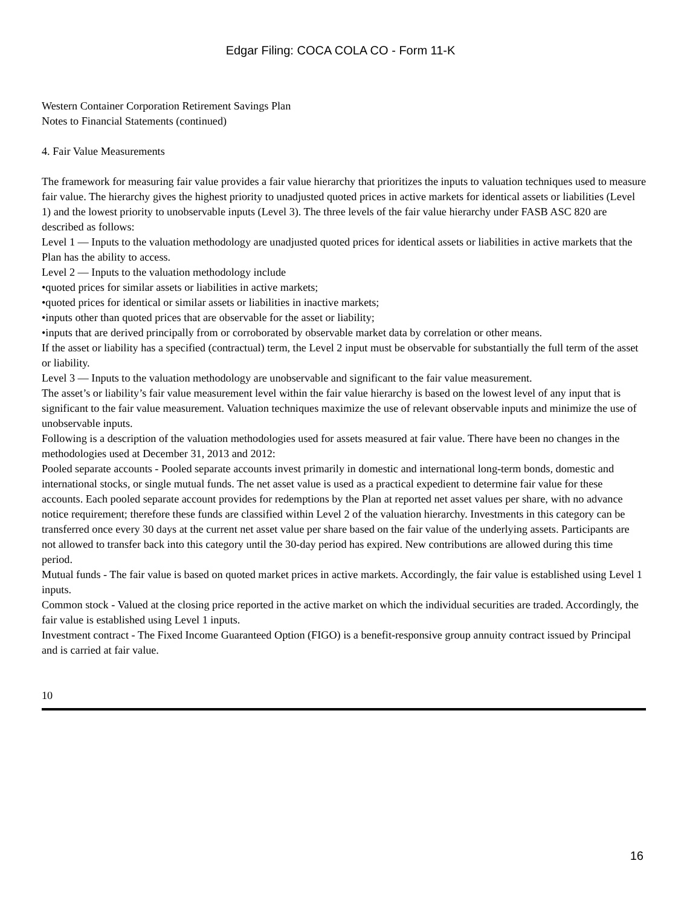Edgar Filing: COCA COLA CO - Form 11-K
Western Container Corporation Retirement Savings Plan
Notes to Financial Statements (continued)
4. Fair Value Measurements
The framework for measuring fair value provides a fair value hierarchy that prioritizes the inputs to valuation techniques used to measure fair value. The hierarchy gives the highest priority to unadjusted quoted prices in active markets for identical assets or liabilities (Level 1) and the lowest priority to unobservable inputs (Level 3). The three levels of the fair value hierarchy under FASB ASC 820 are described as follows:
Level 1 — Inputs to the valuation methodology are unadjusted quoted prices for identical assets or liabilities in active markets that the Plan has the ability to access.
Level 2 — Inputs to the valuation methodology include
•quoted prices for similar assets or liabilities in active markets;
•quoted prices for identical or similar assets or liabilities in inactive markets;
•inputs other than quoted prices that are observable for the asset or liability;
•inputs that are derived principally from or corroborated by observable market data by correlation or other means.
If the asset or liability has a specified (contractual) term, the Level 2 input must be observable for substantially the full term of the asset or liability.
Level 3 — Inputs to the valuation methodology are unobservable and significant to the fair value measurement.
The asset’s or liability’s fair value measurement level within the fair value hierarchy is based on the lowest level of any input that is significant to the fair value measurement. Valuation techniques maximize the use of relevant observable inputs and minimize the use of unobservable inputs.
Following is a description of the valuation methodologies used for assets measured at fair value. There have been no changes in the methodologies used at December 31, 2013 and 2012:
Pooled separate accounts - Pooled separate accounts invest primarily in domestic and international long-term bonds, domestic and international stocks, or single mutual funds. The net asset value is used as a practical expedient to determine fair value for these accounts. Each pooled separate account provides for redemptions by the Plan at reported net asset values per share, with no advance notice requirement; therefore these funds are classified within Level 2 of the valuation hierarchy. Investments in this category can be transferred once every 30 days at the current net asset value per share based on the fair value of the underlying assets. Participants are not allowed to transfer back into this category until the 30-day period has expired. New contributions are allowed during this time period.
Mutual funds - The fair value is based on quoted market prices in active markets. Accordingly, the fair value is established using Level 1 inputs.
Common stock - Valued at the closing price reported in the active market on which the individual securities are traded. Accordingly, the fair value is established using Level 1 inputs.
Investment contract - The Fixed Income Guaranteed Option (FIGO) is a benefit-responsive group annuity contract issued by Principal and is carried at fair value.
10
16